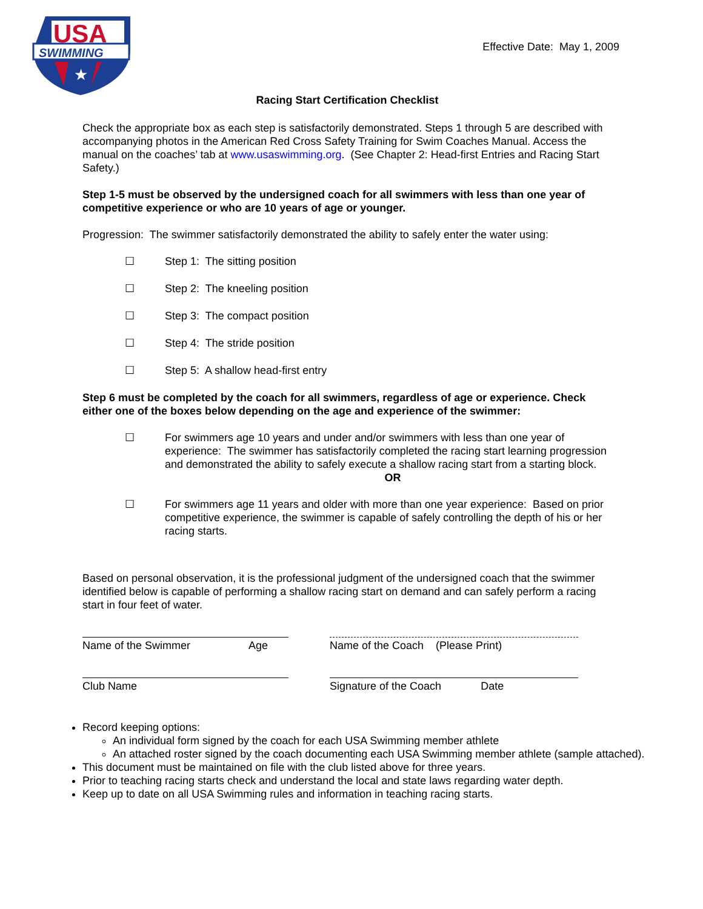USA
SWIMMING
★
Effective Date: May 1, 2009
Racing Start Certification Checklist
Check the appropriate box as each step is satisfactorily demonstrated. Steps 1 through 5 are described with accompanying photos in the American Red Cross Safety Training for Swim Coaches Manual. Access the manual on the coaches’ tab at www.usaswimming.org. (See Chapter 2: Head-first Entries and Racing Start Safety.)
Step 1-5 must be observed by the undersigned coach for all swimmers with less than one year of competitive experience or who are 10 years of age or younger.
Progression: The swimmer satisfactorily demonstrated the ability to safely enter the water using:
☐ Step 1: The sitting position
☐ Step 2: The kneeling position
☐ Step 3: The compact position
☐ Step 4: The stride position
☐ Step 5: A shallow head-first entry
Step 6 must be completed by the coach for all swimmers, regardless of age or experience. Check either one of the boxes below depending on the age and experience of the swimmer:
☐ For swimmers age 10 years and under and/or swimmers with less than one year of experience: The swimmer has satisfactorily completed the racing start learning progression and demonstrated the ability to safely execute a shallow racing start from a starting block.
OR
☐ For swimmers age 11 years and older with more than one year experience: Based on prior competitive experience, the swimmer is capable of safely controlling the depth of his or her racing starts.
Based on personal observation, it is the professional judgment of the undersigned coach that the swimmer identified below is capable of performing a shallow racing start on demand and can safely perform a racing start in four feet of water.
Name of the Swimmer Age Name of the Coach (Please Print)
Club Name Signature of the Coach Date
Record keeping options:
An individual form signed by the coach for each USA Swimming member athlete
An attached roster signed by the coach documenting each USA Swimming member athlete (sample attached).
This document must be maintained on file with the club listed above for three years.
Prior to teaching racing starts check and understand the local and state laws regarding water depth.
Keep up to date on all USA Swimming rules and information in teaching racing starts.